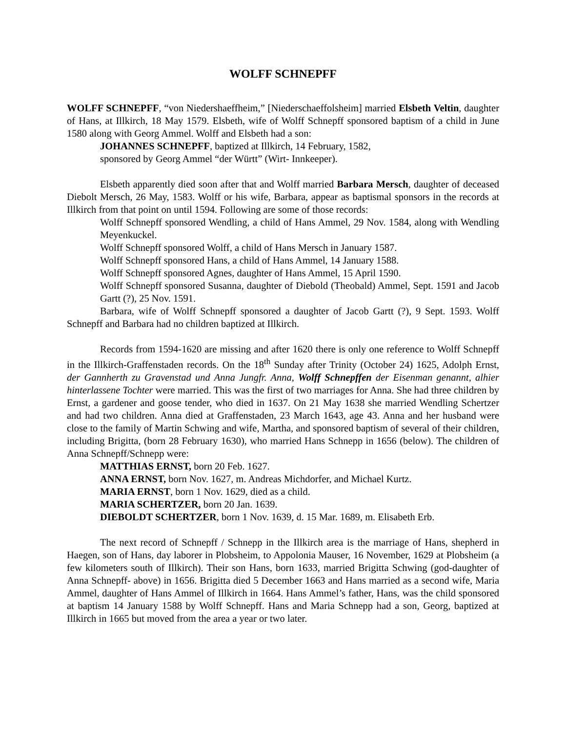WOLFF SCHNEPFF
WOLFF SCHNEPFF, “von Niedershaeffheim,” [Niederschaeffolsheim] married Elsbeth Veltin, daughter of Hans, at Illkirch, 18 May 1579. Elsbeth, wife of Wolff Schnepff sponsored baptism of a child in June 1580 along with Georg Ammel. Wolff and Elsbeth had a son:
JOHANNES SCHNEPFF, baptized at Illkirch, 14 February, 1582,
sponsored by Georg Ammel “der Württ” (Wirt- Innkeeper).
Elsbeth apparently died soon after that and Wolff married Barbara Mersch, daughter of deceased Diebolt Mersch, 26 May, 1583. Wolff or his wife, Barbara, appear as baptismal sponsors in the records at Illkirch from that point on until 1594. Following are some of those records:
Wolff Schnepff sponsored Wendling, a child of Hans Ammel, 29 Nov. 1584, along with Wendling Meyenkuckel.
Wolff Schnepff sponsored Wolff, a child of Hans Mersch in January 1587.
Wolff Schnepff sponsored Hans, a child of Hans Ammel, 14 January 1588.
Wolff Schnepff sponsored Agnes, daughter of Hans Ammel, 15 April 1590.
Wolff Schnepff sponsored Susanna, daughter of Diebold (Theobald) Ammel, Sept. 1591 and Jacob Gartt (?), 25 Nov. 1591.
Barbara, wife of Wolff Schnepff sponsored a daughter of Jacob Gartt (?), 9 Sept. 1593. Wolff Schnepff and Barbara had no children baptized at Illkirch.
Records from 1594-1620 are missing and after 1620 there is only one reference to Wolff Schnepff in the Illkirch-Graffenstaden records. On the 18<sup>th</sup> Sunday after Trinity (October 24) 1625, Adolph Ernst, der Gannherth zu Gravenstad und Anna Jungfr. Anna, Wolff Schnepffen der Eisenman genannt, alhier hinterlassene Tochter were married. This was the first of two marriages for Anna. She had three children by Ernst, a gardener and goose tender, who died in 1637. On 21 May 1638 she married Wendling Schertzer and had two children. Anna died at Graffenstaden, 23 March 1643, age 43. Anna and her husband were close to the family of Martin Schwing and wife, Martha, and sponsored baptism of several of their children, including Brigitta, (born 28 February 1630), who married Hans Schnepp in 1656 (below). The children of Anna Schnepff/Schnepp were:
MATTHIAS ERNST, born 20 Feb. 1627.
ANNA ERNST, born Nov. 1627, m. Andreas Michdorfer, and Michael Kurtz.
MARIA ERNST, born 1 Nov. 1629, died as a child.
MARIA SCHERTZER, born 20 Jan. 1639.
DIEBOLDT SCHERTZER, born 1 Nov. 1639, d. 15 Mar. 1689, m. Elisabeth Erb.
The next record of Schnepff / Schnepp in the Illkirch area is the marriage of Hans, shepherd in Haegen, son of Hans, day laborer in Plobsheim, to Appolonia Mauser, 16 November, 1629 at Plobsheim (a few kilometers south of Illkirch). Their son Hans, born 1633, married Brigitta Schwing (god-daughter of Anna Schnepff- above) in 1656. Brigitta died 5 December 1663 and Hans married as a second wife, Maria Ammel, daughter of Hans Ammel of Illkirch in 1664. Hans Ammel’s father, Hans, was the child sponsored at baptism 14 January 1588 by Wolff Schnepff. Hans and Maria Schnepp had a son, Georg, baptized at Illkirch in 1665 but moved from the area a year or two later.